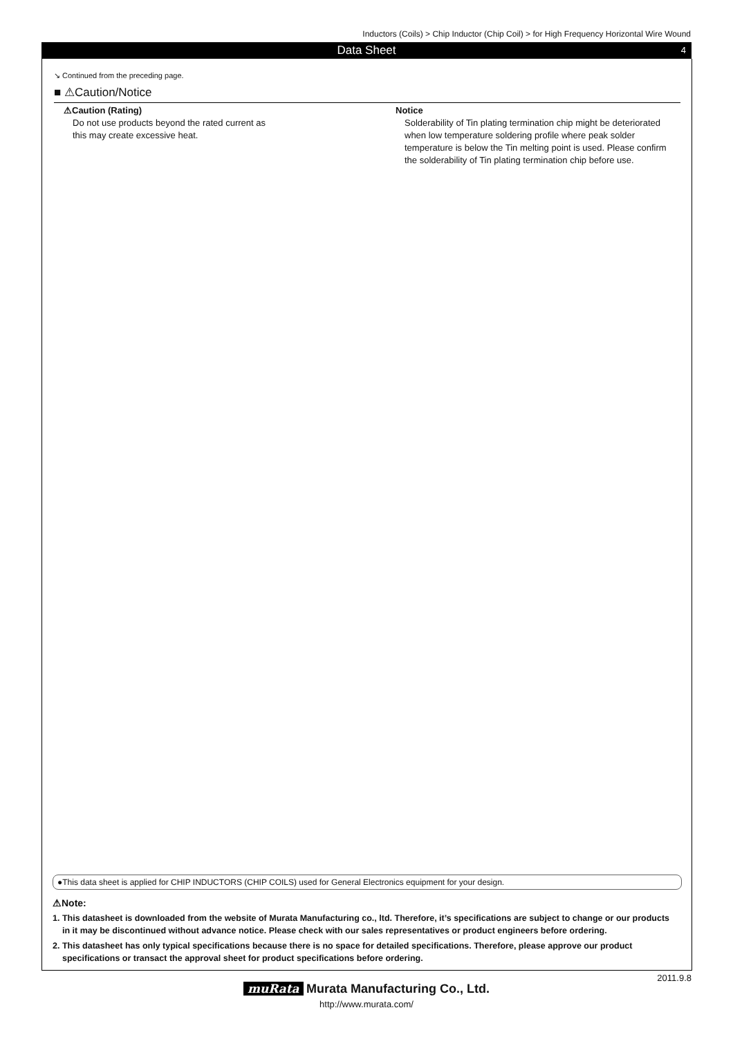Inductors (Coils) > Chip Inductor (Chip Coil) > for High Frequency Horizontal Wire Wound
Data Sheet 4
↘ Continued from the preceding page.
■ ⚠Caution/Notice
⚠Caution (Rating)
Do not use products beyond the rated current as
this may create excessive heat.
Notice
Solderability of Tin plating termination chip might be deteriorated when low temperature soldering profile where peak solder temperature is below the Tin melting point is used. Please confirm the solderability of Tin plating termination chip before use.
●This data sheet is applied for CHIP INDUCTORS (CHIP COILS) used for General Electronics equipment for your design.
⚠Note:
1. This datasheet is downloaded from the website of Murata Manufacturing co., ltd. Therefore, it’s specifications are subject to change or our products in it may be discontinued without advance notice. Please check with our sales representatives or product engineers before ordering.
2. This datasheet has only typical specifications because there is no space for detailed specifications. Therefore, please approve our product specifications or transact the approval sheet for product specifications before ordering.
2011.9.8
muRata Murata Manufacturing Co., Ltd.
http://www.murata.com/